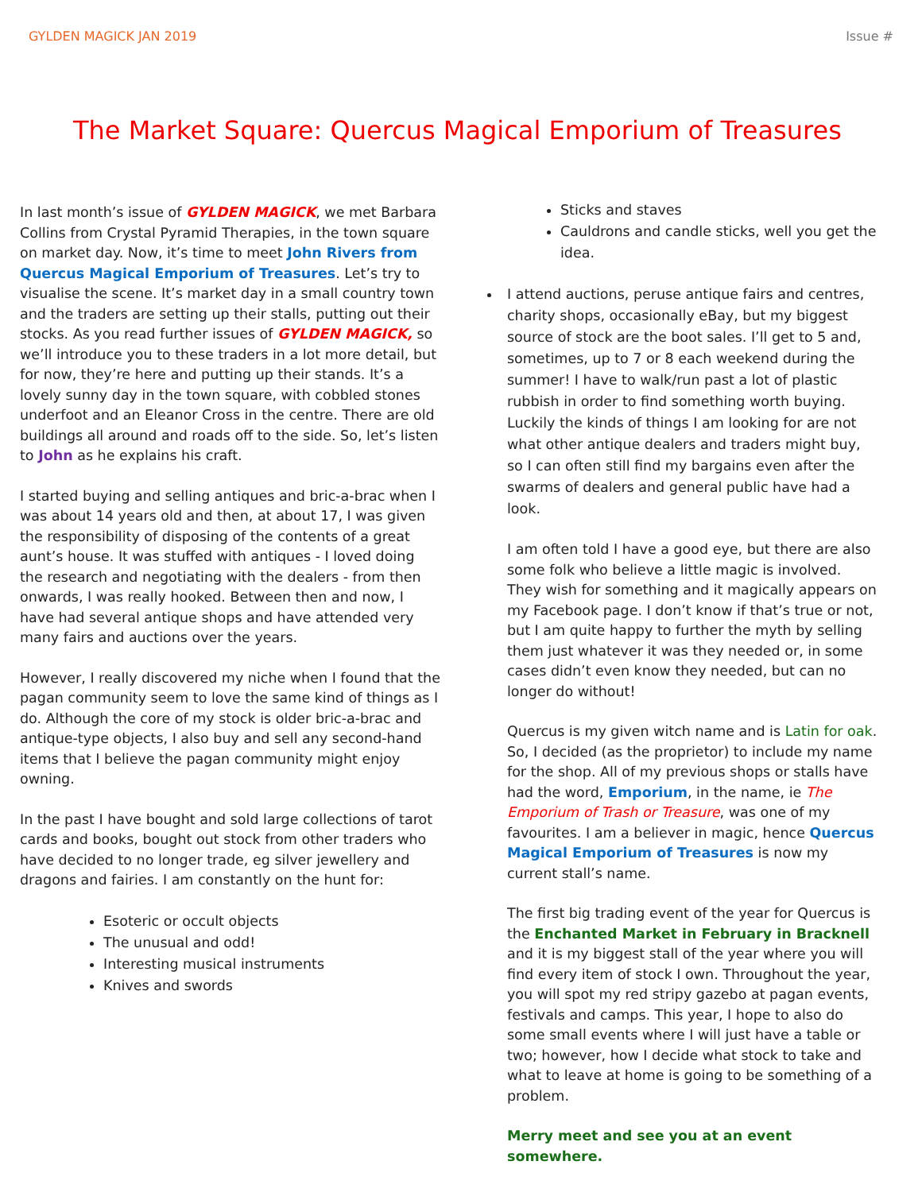GYLDEN MAGICK JAN 2019 Issue #
The Market Square: Quercus Magical Emporium of Treasures
In last month’s issue of GYLDEN MAGICK, we met Barbara Collins from Crystal Pyramid Therapies, in the town square on market day. Now, it’s time to meet John Rivers from Quercus Magical Emporium of Treasures. Let’s try to visualise the scene. It’s market day in a small country town and the traders are setting up their stalls, putting out their stocks. As you read further issues of GYLDEN MAGICK, so we’ll introduce you to these traders in a lot more detail, but for now, they’re here and putting up their stands. It’s a lovely sunny day in the town square, with cobbled stones underfoot and an Eleanor Cross in the centre. There are old buildings all around and roads off to the side. So, let’s listen to John as he explains his craft.
I started buying and selling antiques and bric-a-brac when I was about 14 years old and then, at about 17, I was given the responsibility of disposing of the contents of a great aunt’s house. It was stuffed with antiques - I loved doing the research and negotiating with the dealers - from then onwards, I was really hooked. Between then and now, I have had several antique shops and have attended very many fairs and auctions over the years.
However, I really discovered my niche when I found that the pagan community seem to love the same kind of things as I do. Although the core of my stock is older bric-a-brac and antique-type objects, I also buy and sell any second-hand items that I believe the pagan community might enjoy owning.
In the past I have bought and sold large collections of tarot cards and books, bought out stock from other traders who have decided to no longer trade, eg silver jewellery and dragons and fairies. I am constantly on the hunt for:
Esoteric or occult objects
The unusual and odd!
Interesting musical instruments
Knives and swords
Sticks and staves
Cauldrons and candle sticks, well you get the idea.
I attend auctions, peruse antique fairs and centres, charity shops, occasionally eBay, but my biggest source of stock are the boot sales. I’ll get to 5 and, sometimes, up to 7 or 8 each weekend during the summer! I have to walk/run past a lot of plastic rubbish in order to find something worth buying. Luckily the kinds of things I am looking for are not what other antique dealers and traders might buy, so I can often still find my bargains even after the swarms of dealers and general public have had a look.
I am often told I have a good eye, but there are also some folk who believe a little magic is involved. They wish for something and it magically appears on my Facebook page. I don’t know if that’s true or not, but I am quite happy to further the myth by selling them just whatever it was they needed or, in some cases didn’t even know they needed, but can no longer do without!
Quercus is my given witch name and is Latin for oak. So, I decided (as the proprietor) to include my name for the shop. All of my previous shops or stalls have had the word, Emporium, in the name, ie The Emporium of Trash or Treasure, was one of my favourites. I am a believer in magic, hence Quercus Magical Emporium of Treasures is now my current stall’s name.
The first big trading event of the year for Quercus is the Enchanted Market in February in Bracknell and it is my biggest stall of the year where you will find every item of stock I own. Throughout the year, you will spot my red stripy gazebo at pagan events, festivals and camps. This year, I hope to also do some small events where I will just have a table or two; however, how I decide what stock to take and what to leave at home is going to be something of a problem.
Merry meet and see you at an event somewhere.